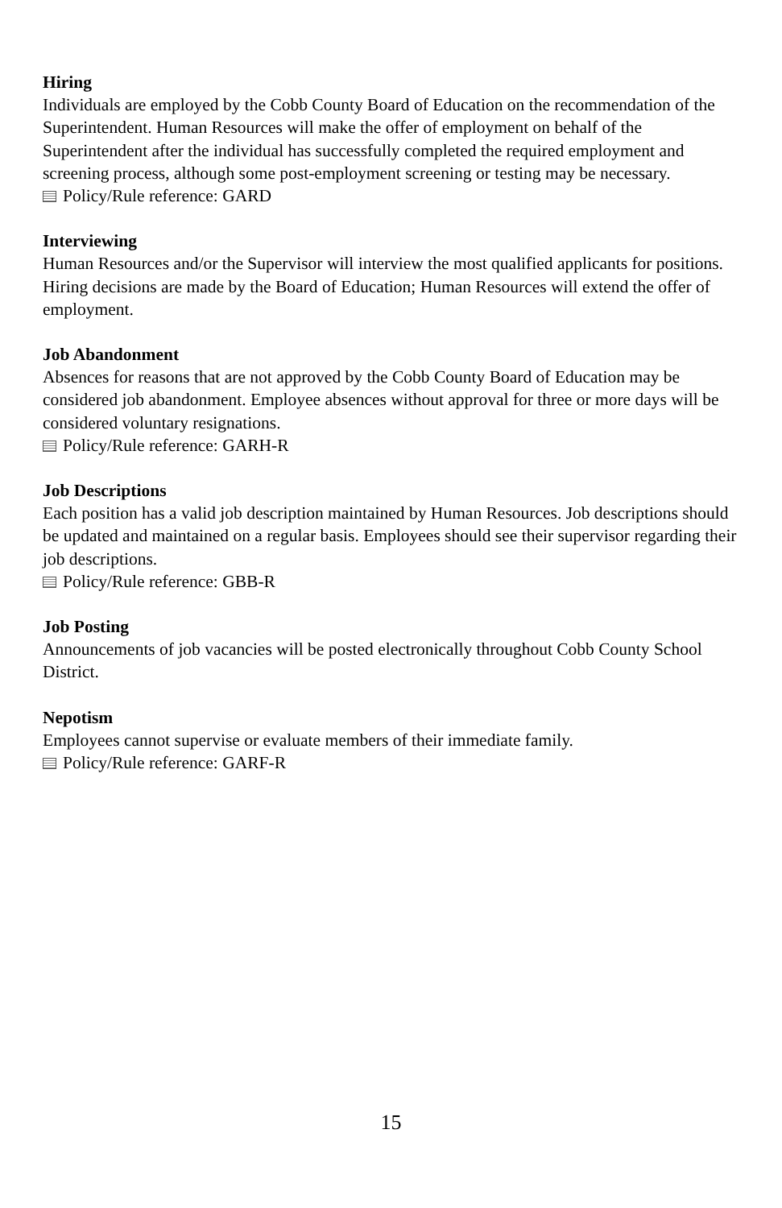Hiring
Individuals are employed by the Cobb County Board of Education on the recommendation of the Superintendent. Human Resources will make the offer of employment on behalf of the Superintendent after the individual has successfully completed the required employment and screening process, although some post-employment screening or testing may be necessary.
Policy/Rule reference: GARD
Interviewing
Human Resources and/or the Supervisor will interview the most qualified applicants for positions. Hiring decisions are made by the Board of Education; Human Resources will extend the offer of employment.
Job Abandonment
Absences for reasons that are not approved by the Cobb County Board of Education may be considered job abandonment. Employee absences without approval for three or more days will be considered voluntary resignations.
Policy/Rule reference: GARH-R
Job Descriptions
Each position has a valid job description maintained by Human Resources. Job descriptions should be updated and maintained on a regular basis. Employees should see their supervisor regarding their job descriptions.
Policy/Rule reference: GBB-R
Job Posting
Announcements of job vacancies will be posted electronically throughout Cobb County School District.
Nepotism
Employees cannot supervise or evaluate members of their immediate family.
Policy/Rule reference: GARF-R
15